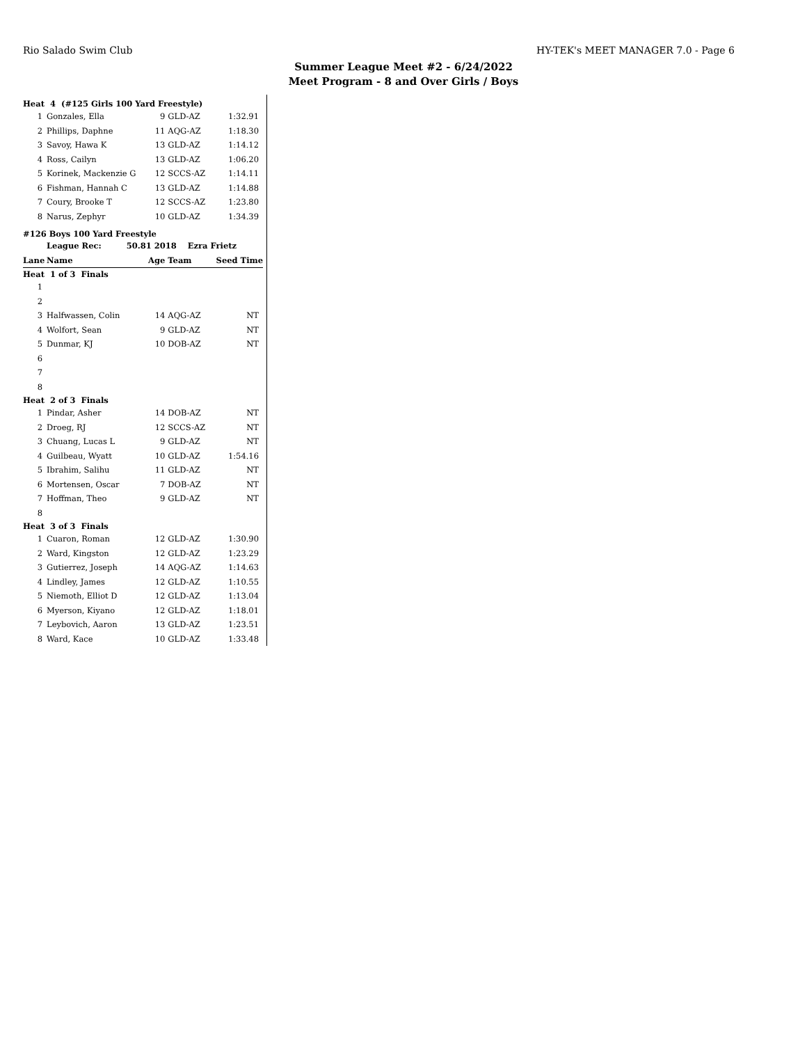Rio Salado Swim Club HY-TEK's MEET MANAGER 7.0 - Page 6
Summer League Meet #2 - 6/24/2022
Meet Program - 8 and Over Girls / Boys
| Heat 4 (#125 Girls 100 Yard Freestyle) | | | | |
| 1 | Gonzales, Ella | 9 | GLD-AZ | 1:32.91 |
| 2 | Phillips, Daphne | 11 | AQG-AZ | 1:18.30 |
| 3 | Savoy, Hawa K | 13 | GLD-AZ | 1:14.12 |
| 4 | Ross, Cailyn | 13 | GLD-AZ | 1:06.20 |
| 5 | Korinek, Mackenzie G | 12 | SCCS-AZ | 1:14.11 |
| 6 | Fishman, Hannah C | 13 | GLD-AZ | 1:14.88 |
| 7 | Coury, Brooke T | 12 | SCCS-AZ | 1:23.80 |
| 8 | Narus, Zephyr | 10 | GLD-AZ | 1:34.39 |
| #126 Boys 100 Yard Freestyle | | | | |
| | League Rec: 50.81 2018 Ezra Frietz | | | |
| Lane | Name | Age | Team | Seed Time |
| Heat 1 of 3 Finals | | | | |
| 1 | | | | |
| 2 | | | | |
| 3 | Halfwassen, Colin | 14 | AQG-AZ | NT |
| 4 | Wolfort, Sean | 9 | GLD-AZ | NT |
| 5 | Dunmar, KJ | 10 | DOB-AZ | NT |
| 6 | | | | |
| 7 | | | | |
| 8 | | | | |
| Heat 2 of 3 Finals | | | | |
| 1 | Pindar, Asher | 14 | DOB-AZ | NT |
| 2 | Droeg, RJ | 12 | SCCS-AZ | NT |
| 3 | Chuang, Lucas L | 9 | GLD-AZ | NT |
| 4 | Guilbeau, Wyatt | 10 | GLD-AZ | 1:54.16 |
| 5 | Ibrahim, Salihu | 11 | GLD-AZ | NT |
| 6 | Mortensen, Oscar | 7 | DOB-AZ | NT |
| 7 | Hoffman, Theo | 9 | GLD-AZ | NT |
| 8 | | | | |
| Heat 3 of 3 Finals | | | | |
| 1 | Cuaron, Roman | 12 | GLD-AZ | 1:30.90 |
| 2 | Ward, Kingston | 12 | GLD-AZ | 1:23.29 |
| 3 | Gutierrez, Joseph | 14 | AQG-AZ | 1:14.63 |
| 4 | Lindley, James | 12 | GLD-AZ | 1:10.55 |
| 5 | Niemoth, Elliot D | 12 | GLD-AZ | 1:13.04 |
| 6 | Myerson, Kiyano | 12 | GLD-AZ | 1:18.01 |
| 7 | Leybovich, Aaron | 13 | GLD-AZ | 1:23.51 |
| 8 | Ward, Kace | 10 | GLD-AZ | 1:33.48 |